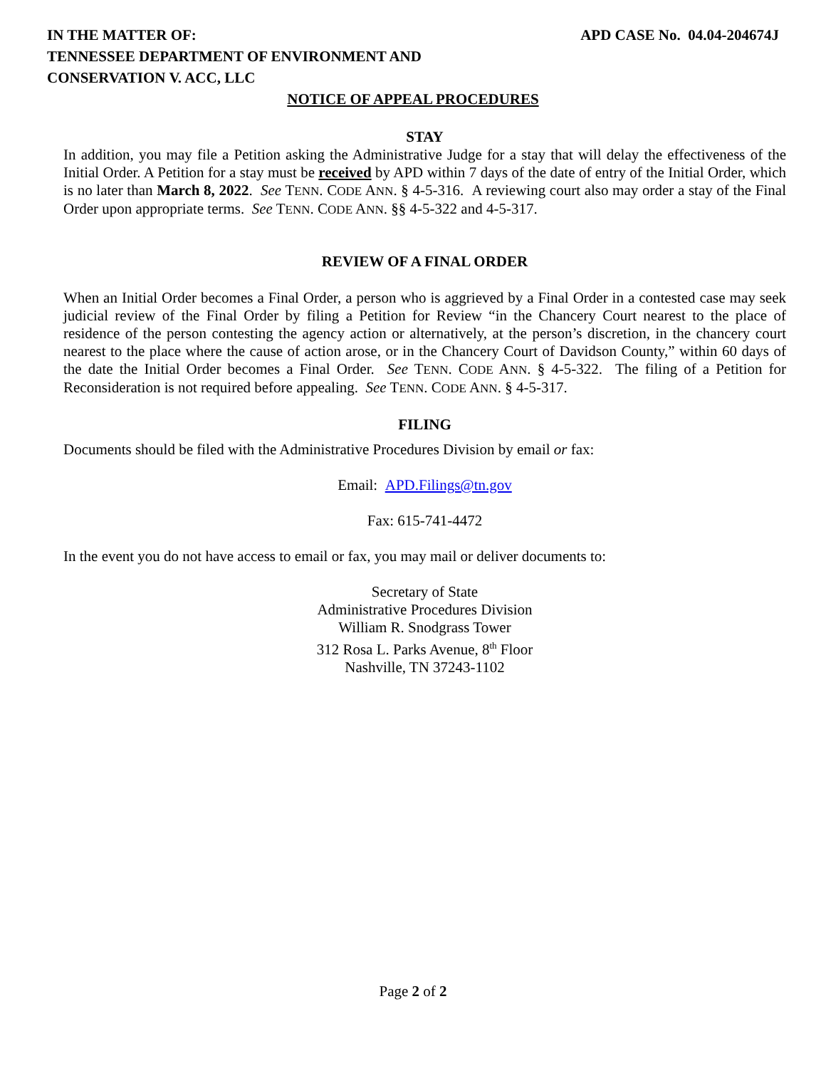IN THE MATTER OF:
TENNESSEE DEPARTMENT OF ENVIRONMENT AND
CONSERVATION V. ACC, LLC
APD CASE No. 04.04-204674J
NOTICE OF APPEAL PROCEDURES
STAY
In addition, you may file a Petition asking the Administrative Judge for a stay that will delay the effectiveness of the Initial Order. A Petition for a stay must be received by APD within 7 days of the date of entry of the Initial Order, which is no later than March 8, 2022. See TENN. CODE ANN. § 4-5-316. A reviewing court also may order a stay of the Final Order upon appropriate terms. See TENN. CODE ANN. §§ 4-5-322 and 4-5-317.
REVIEW OF A FINAL ORDER
When an Initial Order becomes a Final Order, a person who is aggrieved by a Final Order in a contested case may seek judicial review of the Final Order by filing a Petition for Review “in the Chancery Court nearest to the place of residence of the person contesting the agency action or alternatively, at the person’s discretion, in the chancery court nearest to the place where the cause of action arose, or in the Chancery Court of Davidson County,” within 60 days of the date the Initial Order becomes a Final Order. See TENN. CODE ANN. § 4-5-322. The filing of a Petition for Reconsideration is not required before appealing. See TENN. CODE ANN. § 4-5-317.
FILING
Documents should be filed with the Administrative Procedures Division by email or fax:
Email: APD.Filings@tn.gov
Fax: 615-741-4472
In the event you do not have access to email or fax, you may mail or deliver documents to:
Secretary of State
Administrative Procedures Division
William R. Snodgrass Tower
312 Rosa L. Parks Avenue, 8<sup>th</sup> Floor
Nashville, TN 37243-1102
Page 2 of 2